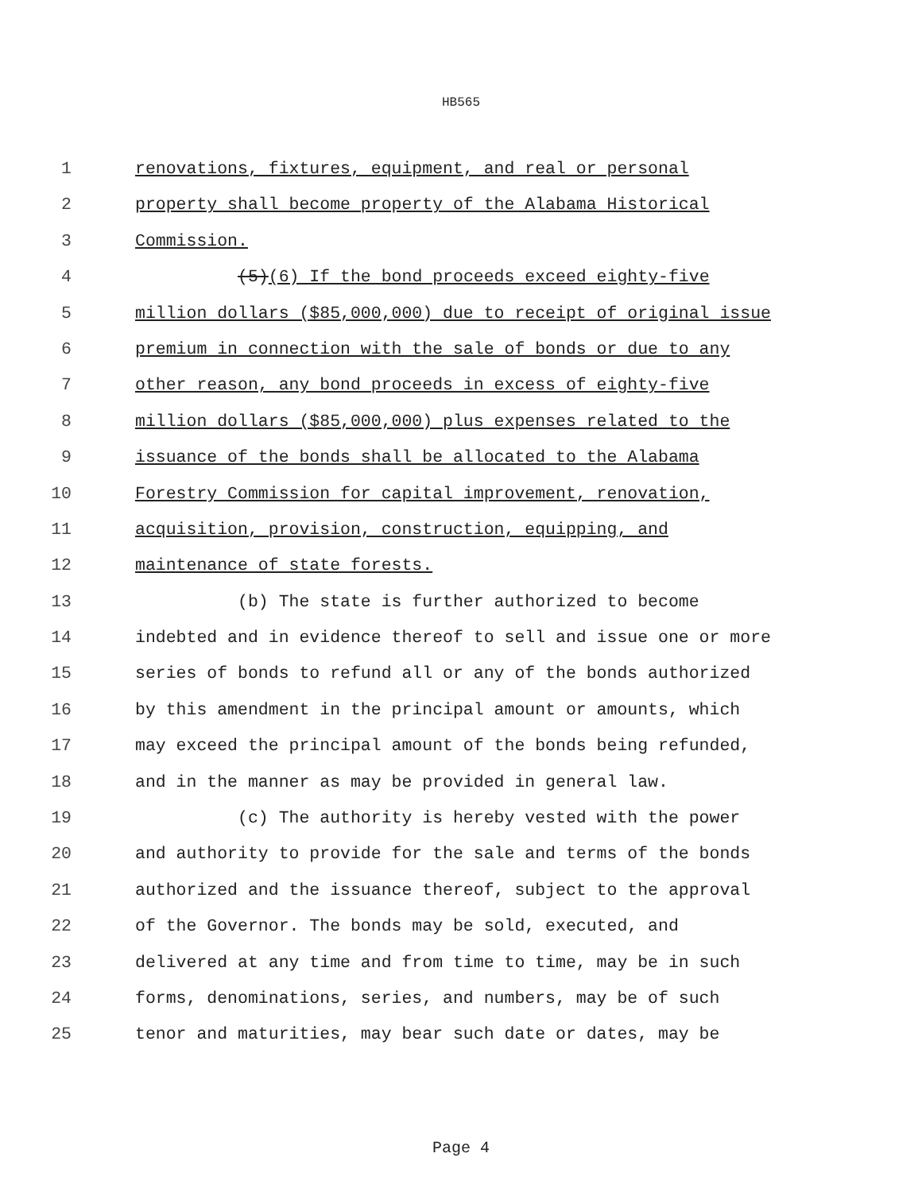HB565
1 renovations, fixtures, equipment, and real or personal
2 property shall become property of the Alabama Historical
3 Commission.
4 (5)(6) If the bond proceeds exceed eighty-five
5 million dollars ($85,000,000) due to receipt of original issue
6 premium in connection with the sale of bonds or due to any
7 other reason, any bond proceeds in excess of eighty-five
8 million dollars ($85,000,000) plus expenses related to the
9 issuance of the bonds shall be allocated to the Alabama
10 Forestry Commission for capital improvement, renovation,
11 acquisition, provision, construction, equipping, and
12 maintenance of state forests.
13 (b) The state is further authorized to become
14 indebted and in evidence thereof to sell and issue one or more
15 series of bonds to refund all or any of the bonds authorized
16 by this amendment in the principal amount or amounts, which
17 may exceed the principal amount of the bonds being refunded,
18 and in the manner as may be provided in general law.
19 (c) The authority is hereby vested with the power
20 and authority to provide for the sale and terms of the bonds
21 authorized and the issuance thereof, subject to the approval
22 of the Governor. The bonds may be sold, executed, and
23 delivered at any time and from time to time, may be in such
24 forms, denominations, series, and numbers, may be of such
25 tenor and maturities, may bear such date or dates, may be
Page 4